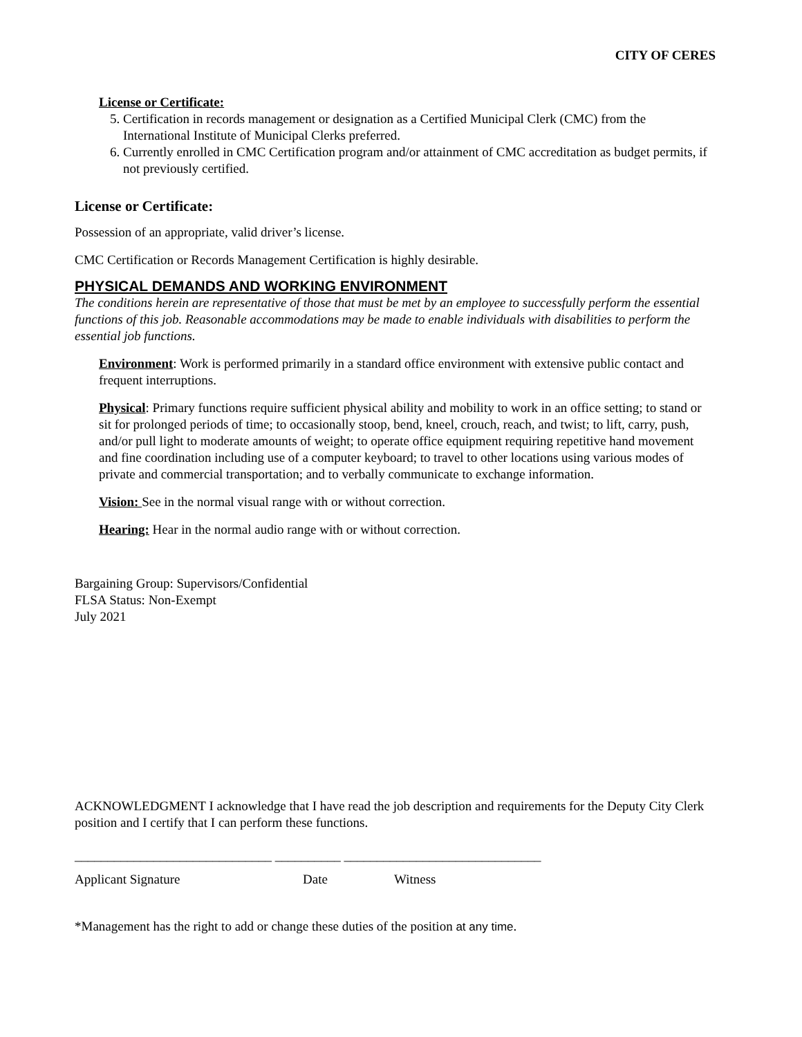CITY OF CERES
License or Certificate:
5. Certification in records management or designation as a Certified Municipal Clerk (CMC) from the International Institute of Municipal Clerks preferred.
6. Currently enrolled in CMC Certification program and/or attainment of CMC accreditation as budget permits, if not previously certified.
License or Certificate:
Possession of an appropriate, valid driver’s license.
CMC Certification or Records Management Certification is highly desirable.
PHYSICAL DEMANDS AND WORKING ENVIRONMENT
The conditions herein are representative of those that must be met by an employee to successfully perform the essential functions of this job. Reasonable accommodations may be made to enable individuals with disabilities to perform the essential job functions.
Environment: Work is performed primarily in a standard office environment with extensive public contact and frequent interruptions.
Physical: Primary functions require sufficient physical ability and mobility to work in an office setting; to stand or sit for prolonged periods of time; to occasionally stoop, bend, kneel, crouch, reach, and twist; to lift, carry, push, and/or pull light to moderate amounts of weight; to operate office equipment requiring repetitive hand movement and fine coordination including use of a computer keyboard; to travel to other locations using various modes of private and commercial transportation; and to verbally communicate to exchange information.
Vision: See in the normal visual range with or without correction.
Hearing: Hear in the normal audio range with or without correction.
Bargaining Group: Supervisors/Confidential
FLSA Status: Non-Exempt
July 2021
ACKNOWLEDGMENT I acknowledge that I have read the job description and requirements for the Deputy City Clerk position and I certify that I can perform these functions.
______________________________ __________ ______________________________
Applicant Signature Date Witness
*Management has the right to add or change these duties of the position at any time.